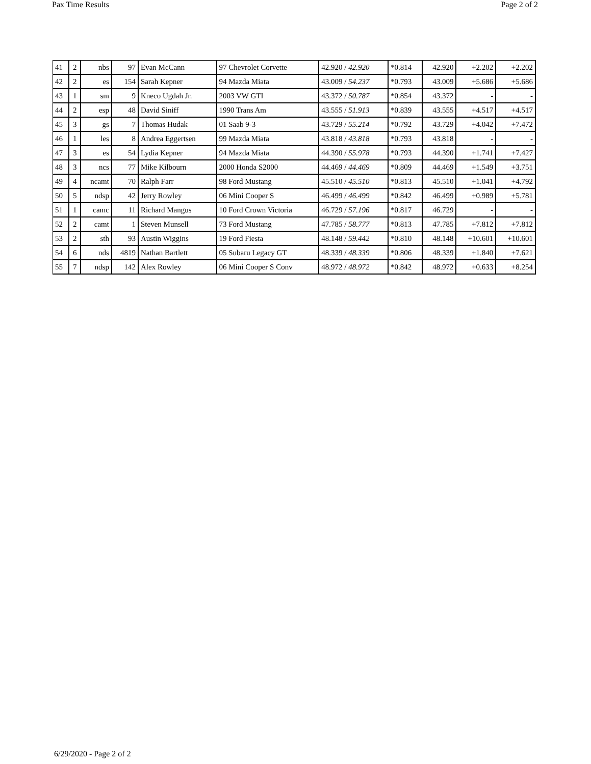Pax Time Results Page 2 of 2
| 41 | 2 | nbs | 97 | Evan McCann | 97 Chevrolet Corvette | 42.920 / 42.920 | *0.814 | 42.920 | +2.202 | +2.202 |
| 42 | 2 | es | 154 | Sarah Kepner | 94 Mazda Miata | 43.009 / 54.237 | *0.793 | 43.009 | +5.686 | +5.686 |
| 43 | 1 | sm | 9 | Kneco Ugdah Jr. | 2003 VW GTI | 43.372 / 50.787 | *0.854 | 43.372 | - | - |
| 44 | 2 | esp | 48 | David Siniff | 1990 Trans Am | 43.555 / 51.913 | *0.839 | 43.555 | +4.517 | +4.517 |
| 45 | 3 | gs | 7 | Thomas Hudak | 01 Saab 9-3 | 43.729 / 55.214 | *0.792 | 43.729 | +4.042 | +7.472 |
| 46 | 1 | les | 8 | Andrea Eggertsen | 99 Mazda Miata | 43.818 / 43.818 | *0.793 | 43.818 | - | - |
| 47 | 3 | es | 54 | Lydia Kepner | 94 Mazda Miata | 44.390 / 55.978 | *0.793 | 44.390 | +1.741 | +7.427 |
| 48 | 3 | ncs | 77 | Mike Kilbourn | 2000 Honda S2000 | 44.469 / 44.469 | *0.809 | 44.469 | +1.549 | +3.751 |
| 49 | 4 | ncamt | 70 | Ralph Farr | 98 Ford Mustang | 45.510 / 45.510 | *0.813 | 45.510 | +1.041 | +4.792 |
| 50 | 5 | ndsp | 42 | Jerry Rowley | 06 Mini Cooper S | 46.499 / 46.499 | *0.842 | 46.499 | +0.989 | +5.781 |
| 51 | 1 | camc | 11 | Richard Mangus | 10 Ford Crown Victoria | 46.729 / 57.196 | *0.817 | 46.729 | - | - |
| 52 | 2 | camt | 1 | Steven Munsell | 73 Ford Mustang | 47.785 / 58.777 | *0.813 | 47.785 | +7.812 | +7.812 |
| 53 | 2 | sth | 93 | Austin Wiggins | 19 Ford Fiesta | 48.148 / 59.442 | *0.810 | 48.148 | +10.601 | +10.601 |
| 54 | 6 | nds | 4819 | Nathan Bartlett | 05 Subaru Legacy GT | 48.339 / 48.339 | *0.806 | 48.339 | +1.840 | +7.621 |
| 55 | 7 | ndsp | 142 | Alex Rowley | 06 Mini Cooper S Conv | 48.972 / 48.972 | *0.842 | 48.972 | +0.633 | +8.254 |
6/29/2020 - Page 2 of 2